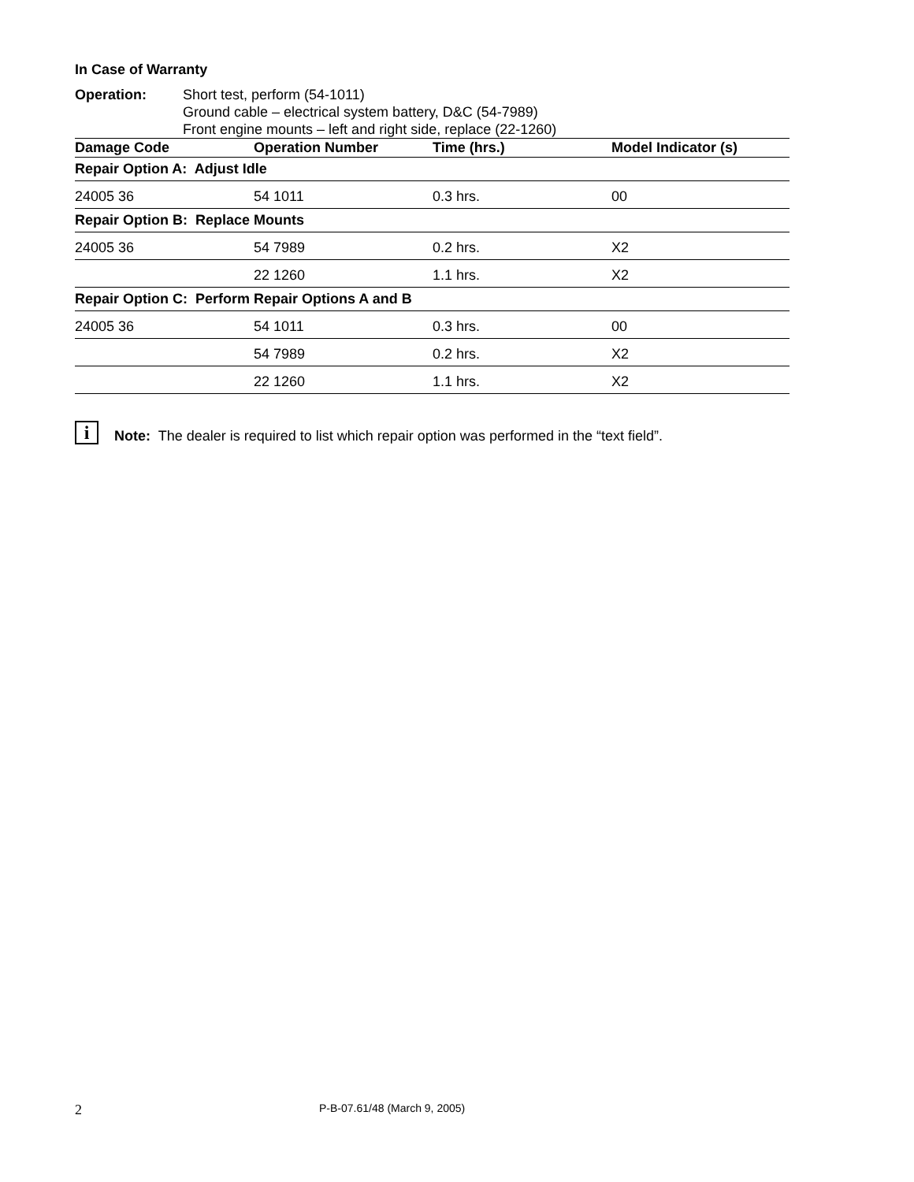In Case of Warranty
Operation: Short test, perform (54-1011)
Ground cable – electrical system battery, D&C (54-7989)
Front engine mounts – left and right side, replace (22-1260)
| Damage Code | Operation Number | Time (hrs.) | Model Indicator (s) |
| --- | --- | --- | --- |
| Repair Option A: Adjust Idle | | | |
| 24005 36 | 54 1011 | 0.3 hrs. | 00 |
| Repair Option B: Replace Mounts | | | |
| 24005 36 | 54 7989 | 0.2 hrs. | X2 |
| | 22 1260 | 1.1 hrs. | X2 |
| Repair Option C: Perform Repair Options A and B | | | |
| 24005 36 | 54 1011 | 0.3 hrs. | 00 |
| | 54 7989 | 0.2 hrs. | X2 |
| | 22 1260 | 1.1 hrs. | X2 |
i
Note: The dealer is required to list which repair option was performed in the “text field”.
2
P-B-07.61/48 (March 9, 2005)